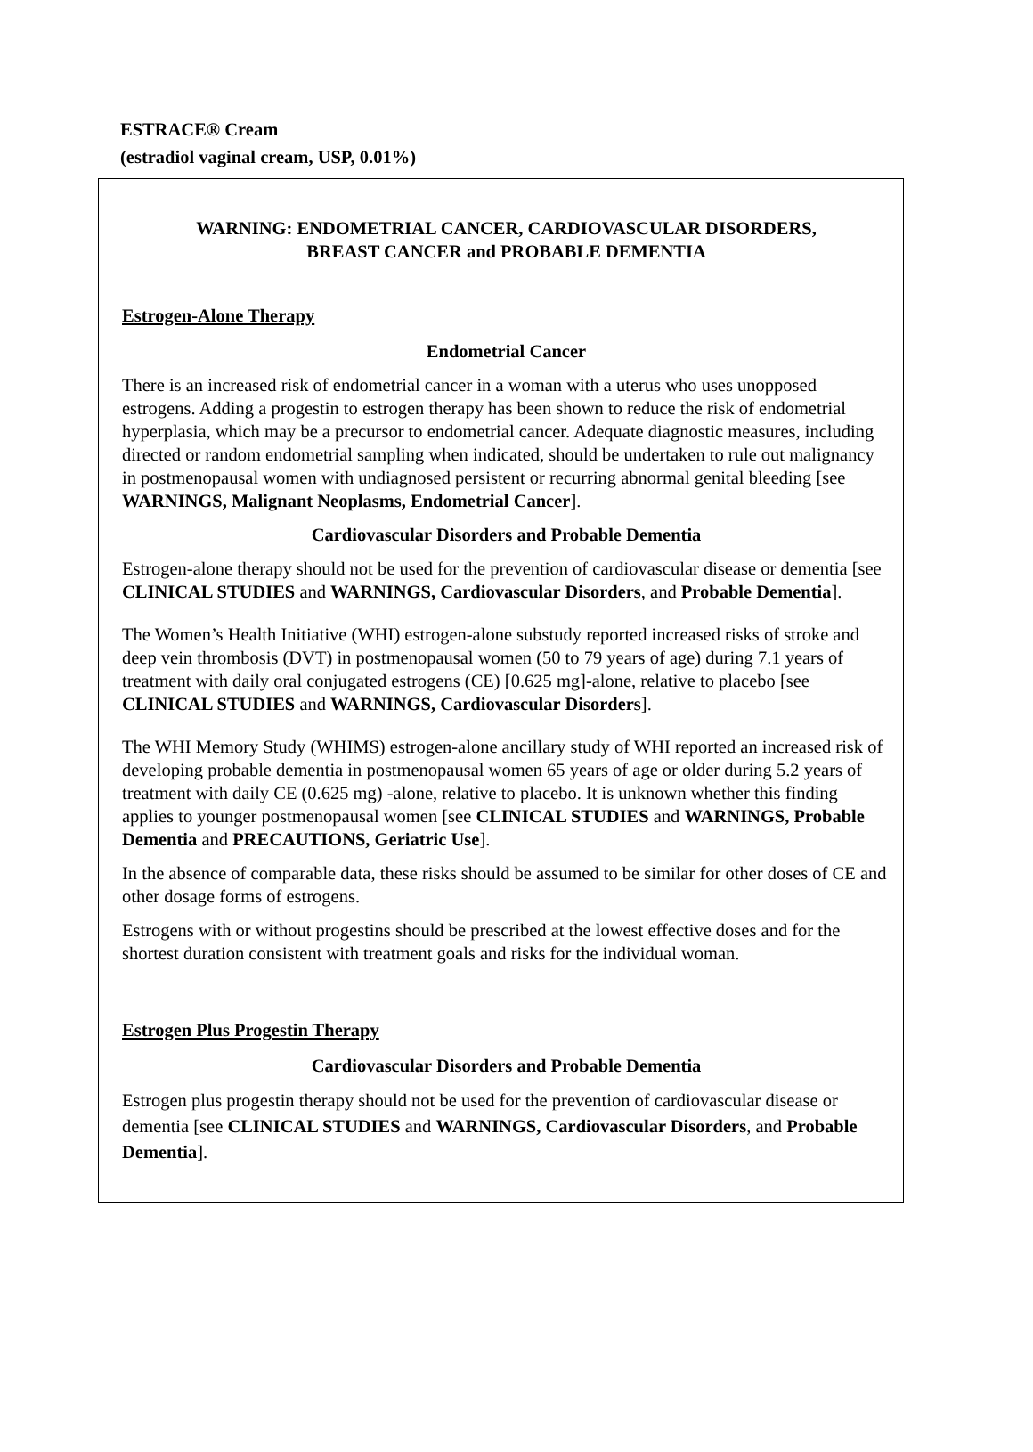ESTRACE® Cream
(estradiol vaginal cream, USP, 0.01%)
WARNING: ENDOMETRIAL CANCER, CARDIOVASCULAR DISORDERS,
BREAST CANCER and PROBABLE DEMENTIA
Estrogen-Alone Therapy
Endometrial Cancer
There is an increased risk of endometrial cancer in a woman with a uterus who uses unopposed estrogens. Adding a progestin to estrogen therapy has been shown to reduce the risk of endometrial hyperplasia, which may be a precursor to endometrial cancer. Adequate diagnostic measures, including directed or random endometrial sampling when indicated, should be undertaken to rule out malignancy in postmenopausal women with undiagnosed persistent or recurring abnormal genital bleeding [see WARNINGS, Malignant Neoplasms, Endometrial Cancer].
Cardiovascular Disorders and Probable Dementia
Estrogen-alone therapy should not be used for the prevention of cardiovascular disease or dementia [see CLINICAL STUDIES and WARNINGS, Cardiovascular Disorders, and Probable Dementia].
The Women’s Health Initiative (WHI) estrogen-alone substudy reported increased risks of stroke and deep vein thrombosis (DVT) in postmenopausal women (50 to 79 years of age) during 7.1 years of treatment with daily oral conjugated estrogens (CE) [0.625 mg]-alone, relative to placebo [see CLINICAL STUDIES and WARNINGS, Cardiovascular Disorders].
The WHI Memory Study (WHIMS) estrogen-alone ancillary study of WHI reported an increased risk of developing probable dementia in postmenopausal women 65 years of age or older during 5.2 years of treatment with daily CE (0.625 mg) -alone, relative to placebo. It is unknown whether this finding applies to younger postmenopausal women [see CLINICAL STUDIES and WARNINGS, Probable Dementia and PRECAUTIONS, Geriatric Use].
In the absence of comparable data, these risks should be assumed to be similar for other doses of CE and other dosage forms of estrogens.
Estrogens with or without progestins should be prescribed at the lowest effective doses and for the shortest duration consistent with treatment goals and risks for the individual woman.
Estrogen Plus Progestin Therapy
Cardiovascular Disorders and Probable Dementia
Estrogen plus progestin therapy should not be used for the prevention of cardiovascular disease or dementia [see CLINICAL STUDIES and WARNINGS, Cardiovascular Disorders, and Probable Dementia].